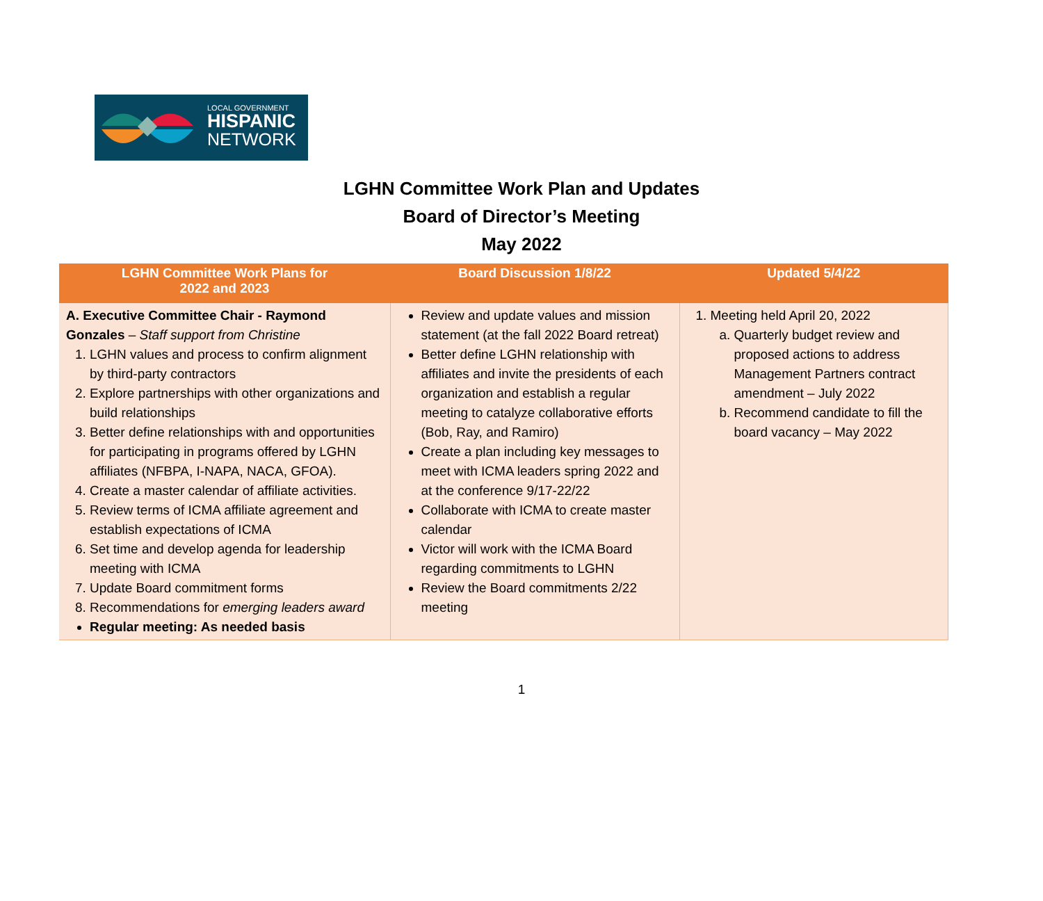LOCAL GOVERNMENT
HISPANIC
NETWORK
LGHN Committee Work Plan and Updates
Board of Director’s Meeting
May 2022
| LGHN Committee Work Plans for 2022 and 2023 | Board Discussion 1/8/22 | Updated 5/4/22 |
| --- | --- | --- |
| A. Executive Committee Chair - Raymond Gonzales – Staff support from Christine 1. LGHN values and process to confirm alignment by third-party contractors 2. Explore partnerships with other organizations and build relationships 3. Better define relationships with and opportunities for participating in programs offered by LGHN affiliates (NFBPA, I-NAPA, NACA, GFOA). 4. Create a master calendar of affiliate activities. 5. Review terms of ICMA affiliate agreement and establish expectations of ICMA 6. Set time and develop agenda for leadership meeting with ICMA 7. Update Board commitment forms 8. Recommendations for emerging leaders award Regular meeting: As needed basis | Review and update values and mission statement (at the fall 2022 Board retreat) Better define LGHN relationship with affiliates and invite the presidents of each organization and establish a regular meeting to catalyze collaborative efforts (Bob, Ray, and Ramiro) Create a plan including key messages to meet with ICMA leaders spring 2022 and at the conference 9/17-22/22 Collaborate with ICMA to create master calendar Victor will work with the ICMA Board regarding commitments to LGHN Review the Board commitments 2/22 meeting | 1. Meeting held April 20, 2022 a. Quarterly budget review and proposed actions to address Management Partners contract amendment – July 2022 b. Recommend candidate to fill the board vacancy – May 2022 |
1